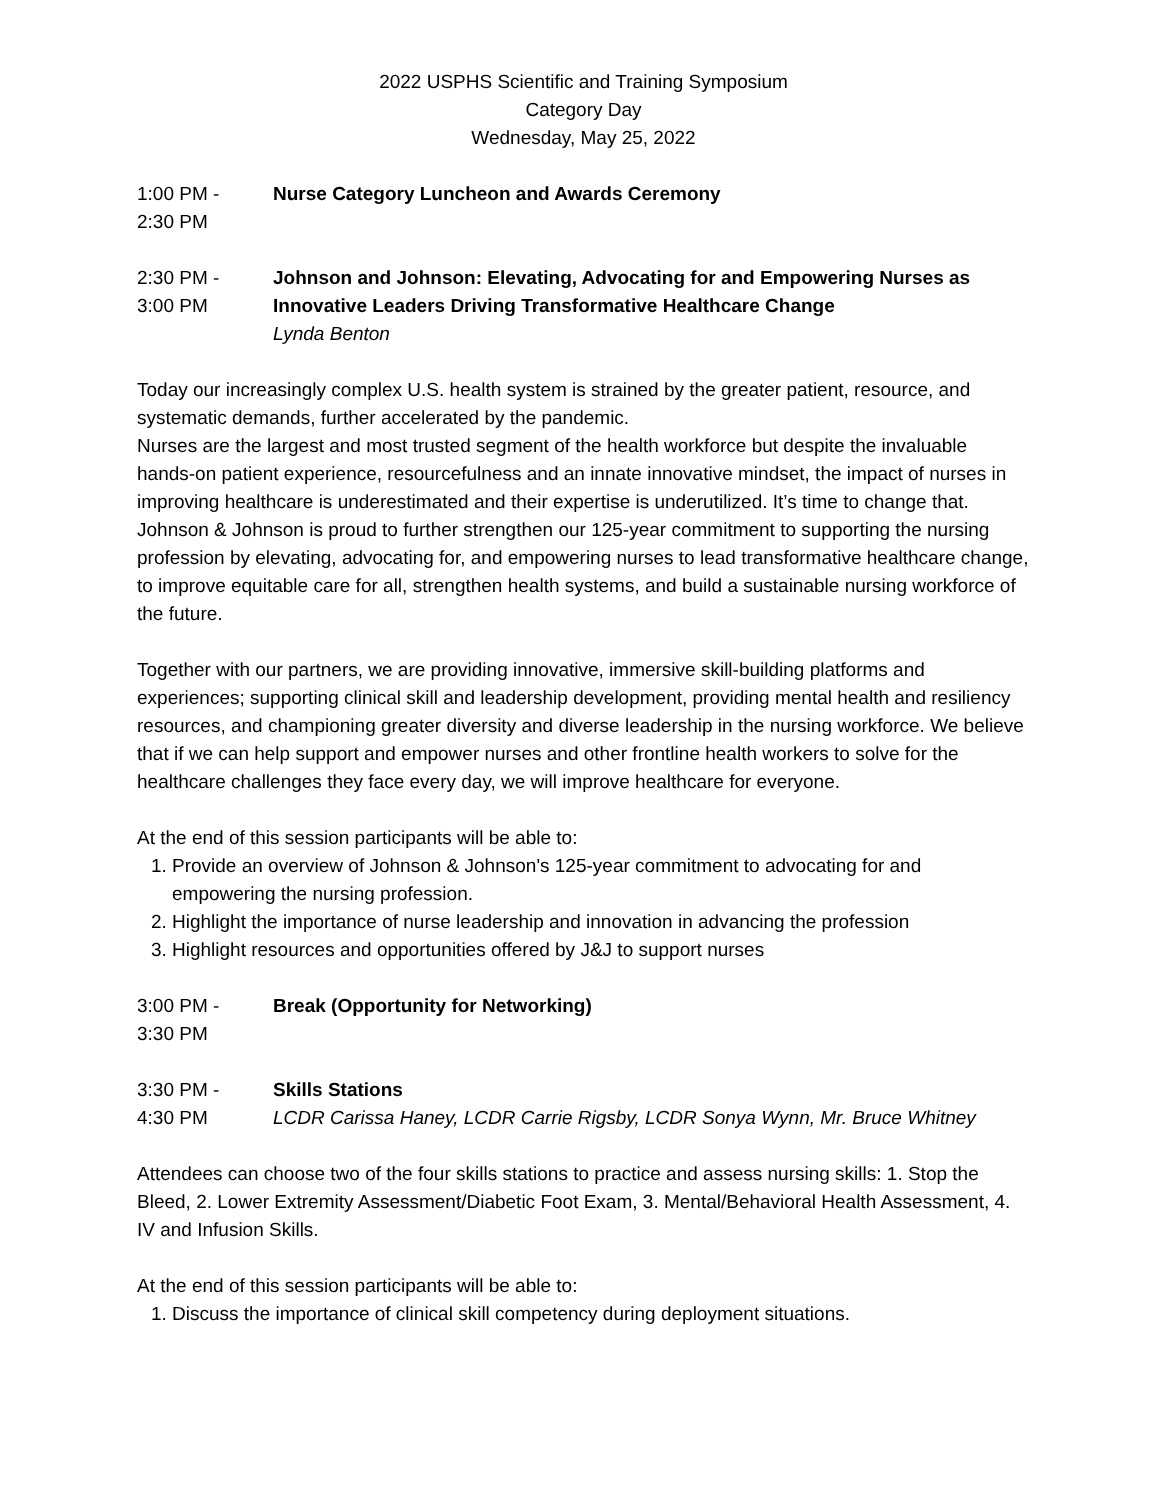2022 USPHS Scientific and Training Symposium
Category Day
Wednesday, May 25, 2022
1:00 PM -
2:30 PM
Nurse Category Luncheon and Awards Ceremony
2:30 PM -
3:00 PM
Johnson and Johnson: Elevating, Advocating for and Empowering Nurses as Innovative Leaders Driving Transformative Healthcare Change
Lynda Benton
Today our increasingly complex U.S. health system is strained by the greater patient, resource, and systematic demands, further accelerated by the pandemic.
Nurses are the largest and most trusted segment of the health workforce but despite the invaluable hands-on patient experience, resourcefulness and an innate innovative mindset, the impact of nurses in improving healthcare is underestimated and their expertise is underutilized. It’s time to change that. Johnson & Johnson is proud to further strengthen our 125-year commitment to supporting the nursing profession by elevating, advocating for, and empowering nurses to lead transformative healthcare change, to improve equitable care for all, strengthen health systems, and build a sustainable nursing workforce of the future.
Together with our partners, we are providing innovative, immersive skill-building platforms and experiences; supporting clinical skill and leadership development, providing mental health and resiliency resources, and championing greater diversity and diverse leadership in the nursing workforce. We believe that if we can help support and empower nurses and other frontline health workers to solve for the healthcare challenges they face every day, we will improve healthcare for everyone.
At the end of this session participants will be able to:
1. Provide an overview of Johnson & Johnson's 125-year commitment to advocating for and empowering the nursing profession.
2. Highlight the importance of nurse leadership and innovation in advancing the profession
3. Highlight resources and opportunities offered by J&J to support nurses
3:00 PM -
3:30 PM
Break (Opportunity for Networking)
3:30 PM -
4:30 PM
Skills Stations
LCDR Carissa Haney, LCDR Carrie Rigsby, LCDR Sonya Wynn, Mr. Bruce Whitney
Attendees can choose two of the four skills stations to practice and assess nursing skills: 1. Stop the Bleed, 2. Lower Extremity Assessment/Diabetic Foot Exam, 3. Mental/Behavioral Health Assessment, 4. IV and Infusion Skills.
At the end of this session participants will be able to:
1. Discuss the importance of clinical skill competency during deployment situations.